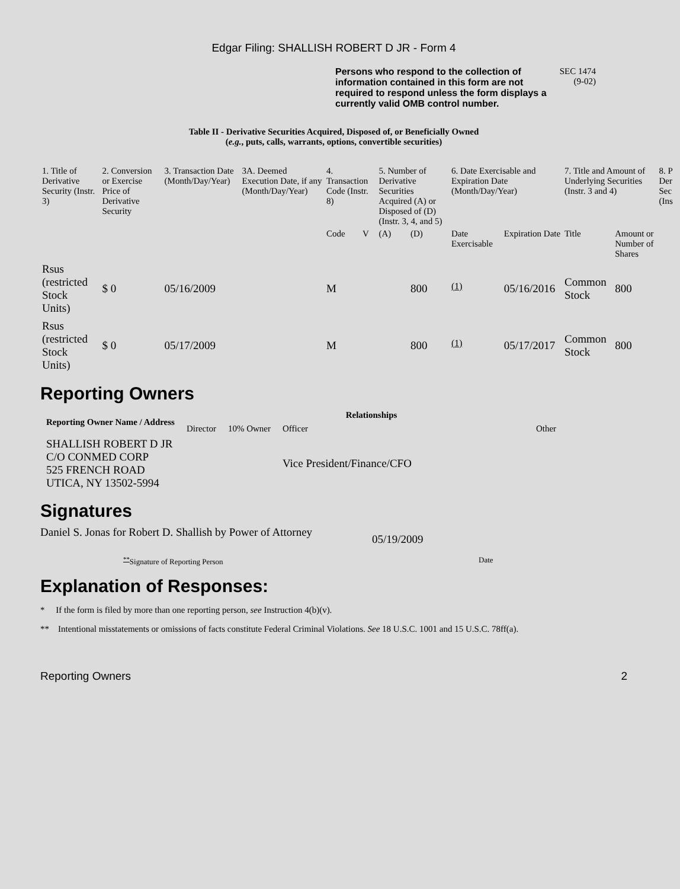Edgar Filing: SHALLISH ROBERT D JR - Form 4
Persons who respond to the collection of information contained in this form are not required to respond unless the form displays a currently valid OMB control number.
SEC 1474
(9-02)
Table II - Derivative Securities Acquired, Disposed of, or Beneficially Owned
(e.g., puts, calls, warrants, options, convertible securities)
| 1. Title of Derivative Security (Instr. 3) | 2. Conversion or Exercise Price of Derivative Security | 3. Transaction Date (Month/Day/Year) | 3A. Deemed Execution Date, if any (Month/Day/Year) | 4. Transaction Code (Instr. 8) | | 5. Number of Derivative Securities Acquired (A) or Disposed of (D) (Instr. 3, 4, and 5) | | 6. Date Exercisable and Expiration Date (Month/Day/Year) | | 7. Title and Amount of Underlying Securities (Instr. 3 and 4) | | 8. P Der Sec (Ins |
| --- | --- | --- | --- | --- | --- | --- | --- | --- | --- | --- | --- | --- |
| | | | | Code | V | (A) | (D) | Date Exercisable | Expiration Date | Title | Amount or Number of Shares | |
| Rsus (restricted Stock Units) | $ 0 | 05/16/2009 | | M | | | 800 | <sup>(1)</sup> | 05/16/2016 | Common Stock | 800 | |
| Rsus (restricted Stock Units) | $ 0 | 05/17/2009 | | M | | | 800 | <sup>(1)</sup> | 05/17/2017 | Common Stock | 800 | |
Reporting Owners
| Reporting Owner Name / Address | Relationships | | | |
| --- | --- | --- | --- | --- |
| | Director | 10% Owner | Officer | Other |
| SHALLISH ROBERT D JR C/O CONMED CORP 525 FRENCH ROAD UTICA, NY 13502-5994 | | | Vice President/Finance/CFO | |
Signatures
Daniel S. Jonas for Robert D. Shallish by Power of Attorney
05/19/2009
<sup>**</sup> Signature of Reporting Person Date
Explanation of Responses:
* If the form is filed by more than one reporting person, see Instruction 4(b)(v).
** Intentional misstatements or omissions of facts constitute Federal Criminal Violations. See 18 U.S.C. 1001 and 15 U.S.C. 78ff(a).
Reporting Owners 2